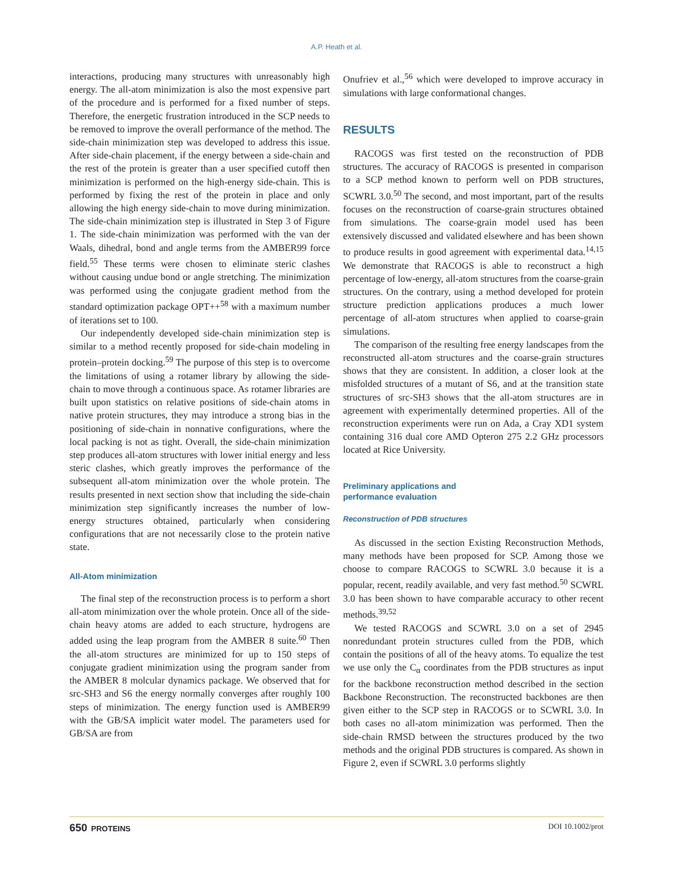A.P. Heath et al.
interactions, producing many structures with unreasonably high energy. The all-atom minimization is also the most expensive part of the procedure and is performed for a fixed number of steps. Therefore, the energetic frustration introduced in the SCP needs to be removed to improve the overall performance of the method. The side-chain minimization step was developed to address this issue. After side-chain placement, if the energy between a side-chain and the rest of the protein is greater than a user specified cutoff then minimization is performed on the high-energy side-chain. This is performed by fixing the rest of the protein in place and only allowing the high energy side-chain to move during minimization. The side-chain minimization step is illustrated in Step 3 of Figure 1. The side-chain minimization was performed with the van der Waals, dihedral, bond and angle terms from the AMBER99 force field.<sup>55</sup> These terms were chosen to eliminate steric clashes without causing undue bond or angle stretching. The minimization was performed using the conjugate gradient method from the standard optimization package OPT++<sup>58</sup> with a maximum number of iterations set to 100.
Our independently developed side-chain minimization step is similar to a method recently proposed for side-chain modeling in protein–protein docking.<sup>59</sup> The purpose of this step is to overcome the limitations of using a rotamer library by allowing the side-chain to move through a continuous space. As rotamer libraries are built upon statistics on relative positions of side-chain atoms in native protein structures, they may introduce a strong bias in the positioning of side-chain in nonnative configurations, where the local packing is not as tight. Overall, the side-chain minimization step produces all-atom structures with lower initial energy and less steric clashes, which greatly improves the performance of the subsequent all-atom minimization over the whole protein. The results presented in next section show that including the side-chain minimization step significantly increases the number of low-energy structures obtained, particularly when considering configurations that are not necessarily close to the protein native state.
All-Atom minimization
The final step of the reconstruction process is to perform a short all-atom minimization over the whole protein. Once all of the side-chain heavy atoms are added to each structure, hydrogens are added using the leap program from the AMBER 8 suite.<sup>60</sup> Then the all-atom structures are minimized for up to 150 steps of conjugate gradient minimization using the program sander from the AMBER 8 molcular dynamics package. We observed that for src-SH3 and S6 the energy normally converges after roughly 100 steps of minimization. The energy function used is AMBER99 with the GB/SA implicit water model. The parameters used for GB/SA are from
Onufriev et al.,<sup>56</sup> which were developed to improve accuracy in simulations with large conformational changes.
RESULTS
RACOGS was first tested on the reconstruction of PDB structures. The accuracy of RACOGS is presented in comparison to a SCP method known to perform well on PDB structures, SCWRL 3.0.<sup>50</sup> The second, and most important, part of the results focuses on the reconstruction of coarse-grain structures obtained from simulations. The coarse-grain model used has been extensively discussed and validated elsewhere and has been shown to produce results in good agreement with experimental data.<sup>14,15</sup> We demonstrate that RACOGS is able to reconstruct a high percentage of low-energy, all-atom structures from the coarse-grain structures. On the contrary, using a method developed for protein structure prediction applications produces a much lower percentage of all-atom structures when applied to coarse-grain simulations.
The comparison of the resulting free energy landscapes from the reconstructed all-atom structures and the coarse-grain structures shows that they are consistent. In addition, a closer look at the misfolded structures of a mutant of S6, and at the transition state structures of src-SH3 shows that the all-atom structures are in agreement with experimentally determined properties. All of the reconstruction experiments were run on Ada, a Cray XD1 system containing 316 dual core AMD Opteron 275 2.2 GHz processors located at Rice University.
Preliminary applications and
performance evaluation
Reconstruction of PDB structures
As discussed in the section Existing Reconstruction Methods, many methods have been proposed for SCP. Among those we choose to compare RACOGS to SCWRL 3.0 because it is a popular, recent, readily available, and very fast method.<sup>50</sup> SCWRL 3.0 has been shown to have comparable accuracy to other recent methods.<sup>39,52</sup>
We tested RACOGS and SCWRL 3.0 on a set of 2945 nonredundant protein structures culled from the PDB, which contain the positions of all of the heavy atoms. To equalize the test we use only the C<sub>α</sub> coordinates from the PDB structures as input for the backbone reconstruction method described in the section Backbone Reconstruction. The reconstructed backbones are then given either to the SCP step in RACOGS or to SCWRL 3.0. In both cases no all-atom minimization was performed. Then the side-chain RMSD between the structures produced by the two methods and the original PDB structures is compared. As shown in Figure 2, even if SCWRL 3.0 performs slightly
650 PROTEINS DOI 10.1002/prot